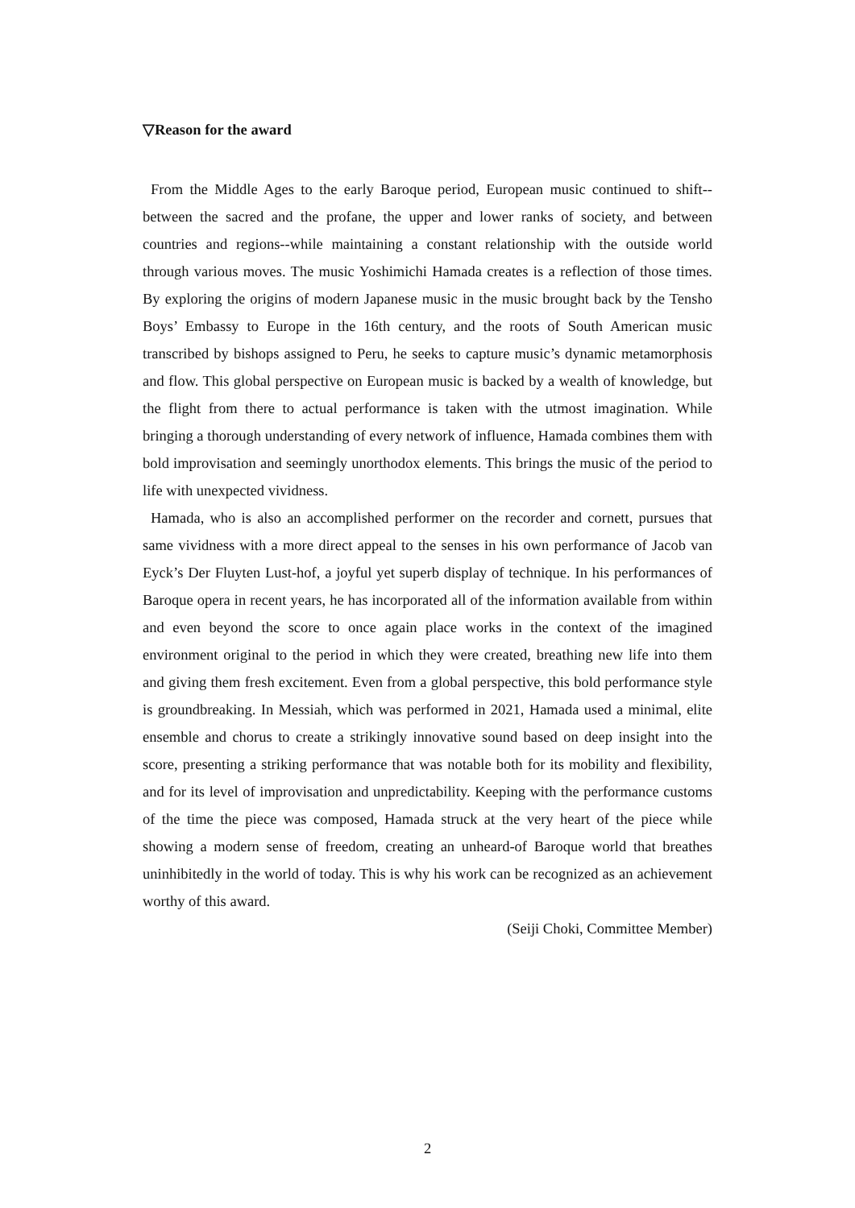▽Reason for the award
From the Middle Ages to the early Baroque period, European music continued to shift--between the sacred and the profane, the upper and lower ranks of society, and between countries and regions--while maintaining a constant relationship with the outside world through various moves. The music Yoshimichi Hamada creates is a reflection of those times. By exploring the origins of modern Japanese music in the music brought back by the Tensho Boys’ Embassy to Europe in the 16th century, and the roots of South American music transcribed by bishops assigned to Peru, he seeks to capture music’s dynamic metamorphosis and flow. This global perspective on European music is backed by a wealth of knowledge, but the flight from there to actual performance is taken with the utmost imagination. While bringing a thorough understanding of every network of influence, Hamada combines them with bold improvisation and seemingly unorthodox elements. This brings the music of the period to life with unexpected vividness.
Hamada, who is also an accomplished performer on the recorder and cornett, pursues that same vividness with a more direct appeal to the senses in his own performance of Jacob van Eyck’s Der Fluyten Lust-hof, a joyful yet superb display of technique. In his performances of Baroque opera in recent years, he has incorporated all of the information available from within and even beyond the score to once again place works in the context of the imagined environment original to the period in which they were created, breathing new life into them and giving them fresh excitement. Even from a global perspective, this bold performance style is groundbreaking. In Messiah, which was performed in 2021, Hamada used a minimal, elite ensemble and chorus to create a strikingly innovative sound based on deep insight into the score, presenting a striking performance that was notable both for its mobility and flexibility, and for its level of improvisation and unpredictability. Keeping with the performance customs of the time the piece was composed, Hamada struck at the very heart of the piece while showing a modern sense of freedom, creating an unheard-of Baroque world that breathes uninhibitedly in the world of today. This is why his work can be recognized as an achievement worthy of this award.
(Seiji Choki, Committee Member)
2